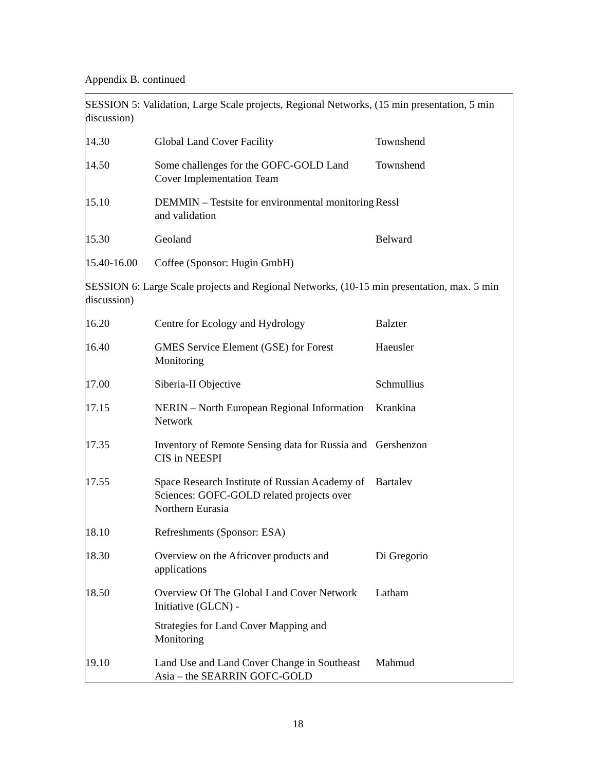Appendix B. continued
| SESSION 5: Validation, Large Scale projects, Regional Networks, (15 min presentation, 5 min discussion) | | |
| 14.30 | Global Land Cover Facility | Townshend |
| 14.50 | Some challenges for the GOFC-GOLD Land Cover Implementation Team | Townshend |
| 15.10 | DEMMIN – Testsite for environmental monitoring and validation | Ressl |
| 15.30 | Geoland | Belward |
| 15.40-16.00 | Coffee (Sponsor: Hugin GmbH) | |
| SESSION 6: Large Scale projects and Regional Networks, (10-15 min presentation, max. 5 min discussion) | | |
| 16.20 | Centre for Ecology and Hydrology | Balzter |
| 16.40 | GMES Service Element (GSE) for Forest Monitoring | Haeusler |
| 17.00 | Siberia-II Objective | Schmullius |
| 17.15 | NERIN – North European Regional Information Network | Krankina |
| 17.35 | Inventory of Remote Sensing data for Russia and CIS in NEESPI | Gershenzon |
| 17.55 | Space Research Institute of Russian Academy of Sciences: GOFC-GOLD related projects over Northern Eurasia | Bartalev |
| 18.10 | Refreshments (Sponsor: ESA) | |
| 18.30 | Overview on the Africover products and applications | Di Gregorio |
| 18.50 | Overview Of The Global Land Cover Network Initiative (GLCN) - Strategies for Land Cover Mapping and Monitoring | Latham |
| 19.10 | Land Use and Land Cover Change in Southeast Asia – the SEARRIN GOFC-GOLD | Mahmud |
18